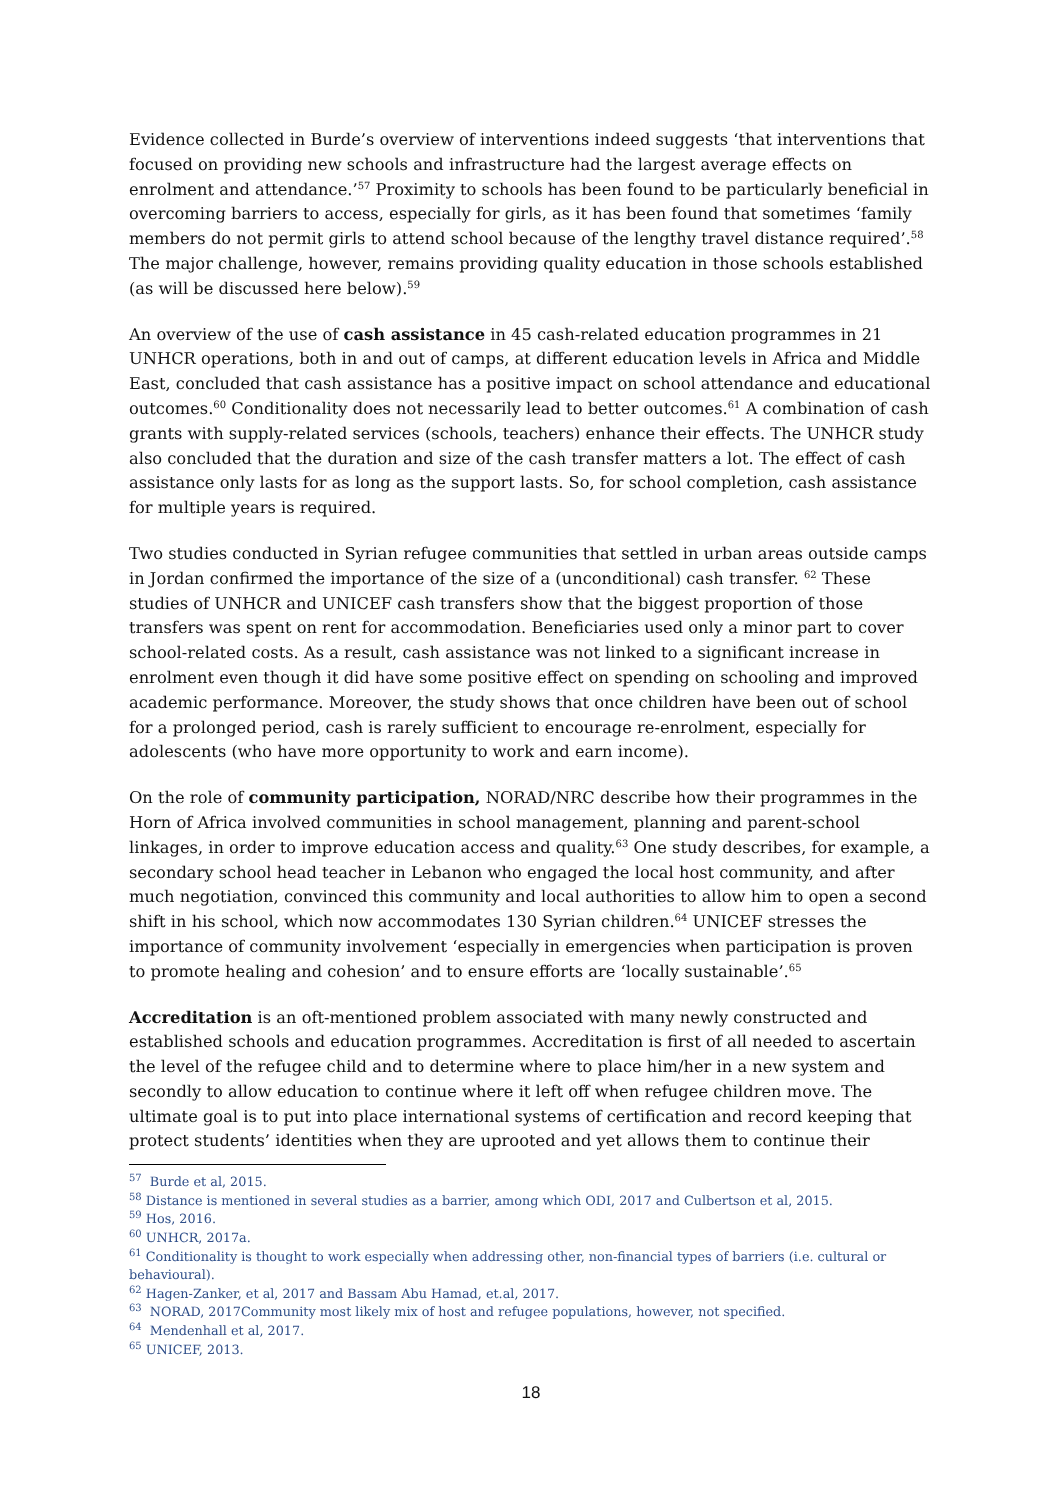Evidence collected in Burde’s overview of interventions indeed suggests ‘that interventions that focused on providing new schools and infrastructure had the largest average effects on enrolment and attendance.’<sup>57</sup> Proximity to schools has been found to be particularly beneficial in overcoming barriers to access, especially for girls, as it has been found that sometimes ‘family members do not permit girls to attend school because of the lengthy travel distance required’.<sup>58</sup> The major challenge, however, remains providing quality education in those schools established (as will be discussed here below).<sup>59</sup>
An overview of the use of cash assistance in 45 cash-related education programmes in 21 UNHCR operations, both in and out of camps, at different education levels in Africa and Middle East, concluded that cash assistance has a positive impact on school attendance and educational outcomes.<sup>60</sup> Conditionality does not necessarily lead to better outcomes.<sup>61</sup> A combination of cash grants with supply-related services (schools, teachers) enhance their effects. The UNHCR study also concluded that the duration and size of the cash transfer matters a lot. The effect of cash assistance only lasts for as long as the support lasts. So, for school completion, cash assistance for multiple years is required.
Two studies conducted in Syrian refugee communities that settled in urban areas outside camps in Jordan confirmed the importance of the size of a (unconditional) cash transfer. <sup>62</sup> These studies of UNHCR and UNICEF cash transfers show that the biggest proportion of those transfers was spent on rent for accommodation. Beneficiaries used only a minor part to cover school-related costs. As a result, cash assistance was not linked to a significant increase in enrolment even though it did have some positive effect on spending on schooling and improved academic performance. Moreover, the study shows that once children have been out of school for a prolonged period, cash is rarely sufficient to encourage re-enrolment, especially for adolescents (who have more opportunity to work and earn income).
On the role of community participation, NORAD/NRC describe how their programmes in the Horn of Africa involved communities in school management, planning and parent-school linkages, in order to improve education access and quality.<sup>63</sup> One study describes, for example, a secondary school head teacher in Lebanon who engaged the local host community, and after much negotiation, convinced this community and local authorities to allow him to open a second shift in his school, which now accommodates 130 Syrian children.<sup>64</sup> UNICEF stresses the importance of community involvement ‘especially in emergencies when participation is proven to promote healing and cohesion’ and to ensure efforts are ‘locally sustainable’.<sup>65</sup>
Accreditation is an oft-mentioned problem associated with many newly constructed and established schools and education programmes. Accreditation is first of all needed to ascertain the level of the refugee child and to determine where to place him/her in a new system and secondly to allow education to continue where it left off when refugee children move. The ultimate goal is to put into place international systems of certification and record keeping that protect students’ identities when they are uprooted and yet allows them to continue their
<sup>57</sup> Burde et al, 2015.
<sup>58</sup> Distance is mentioned in several studies as a barrier, among which ODI, 2017 and Culbertson et al, 2015.
<sup>59</sup> Hos, 2016.
<sup>60</sup> UNHCR, 2017a.
<sup>61</sup> Conditionality is thought to work especially when addressing other, non-financial types of barriers (i.e. cultural or behavioural).
<sup>62</sup> Hagen-Zanker, et al, 2017 and Bassam Abu Hamad, et.al, 2017.
<sup>63</sup> NORAD, 2017Community most likely mix of host and refugee populations, however, not specified.
<sup>64</sup> Mendenhall et al, 2017.
<sup>65</sup> UNICEF, 2013.
18